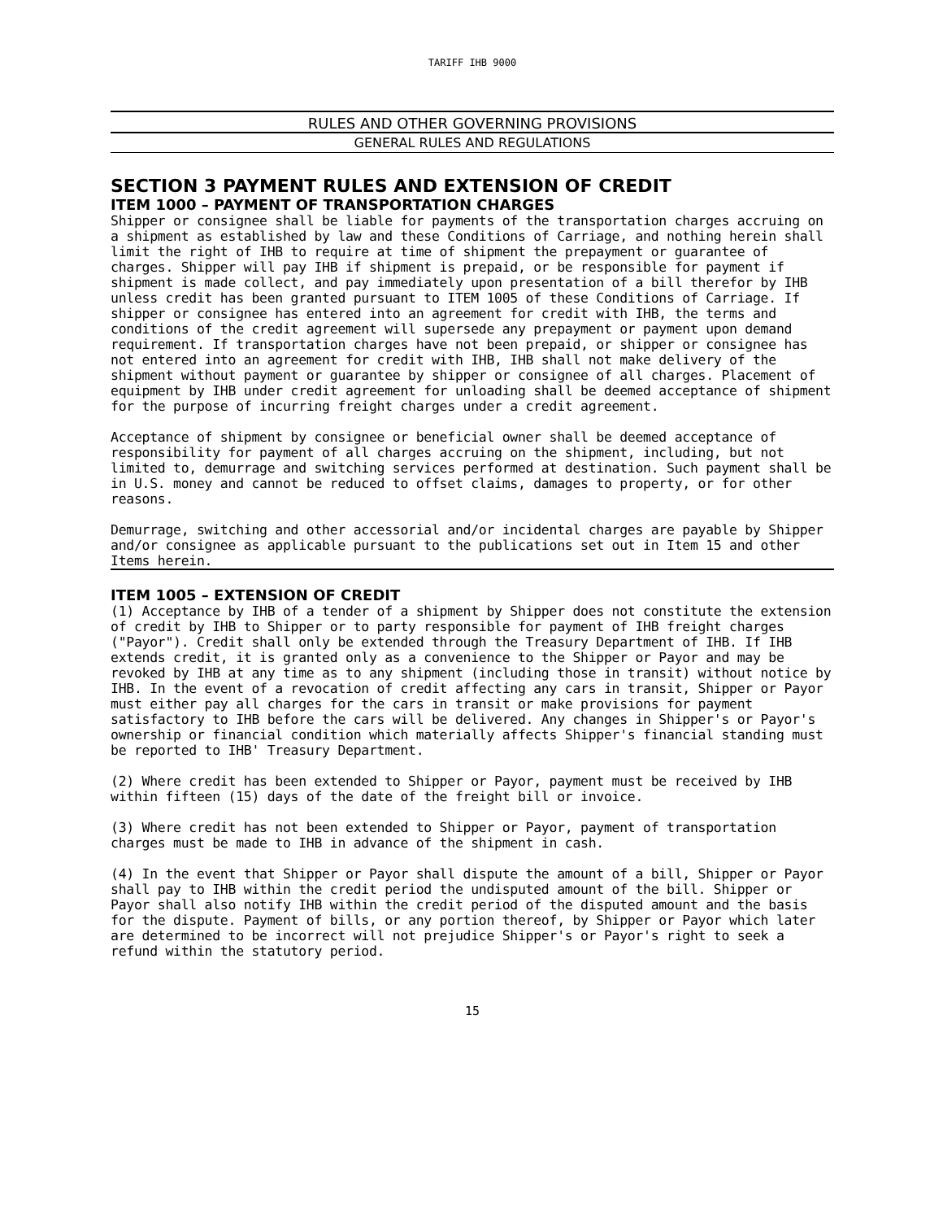TARIFF IHB 9000
RULES AND OTHER GOVERNING PROVISIONS
GENERAL RULES AND REGULATIONS
SECTION 3 PAYMENT RULES AND EXTENSION OF CREDIT
ITEM 1000 – PAYMENT OF TRANSPORTATION CHARGES
Shipper or consignee shall be liable for payments of the transportation charges accruing on a shipment as established by law and these Conditions of Carriage, and nothing herein shall limit the right of IHB to require at time of shipment the prepayment or guarantee of charges. Shipper will pay IHB if shipment is prepaid, or be responsible for payment if shipment is made collect, and pay immediately upon presentation of a bill therefor by IHB unless credit has been granted pursuant to ITEM 1005 of these Conditions of Carriage. If shipper or consignee has entered into an agreement for credit with IHB, the terms and conditions of the credit agreement will supersede any prepayment or payment upon demand requirement. If transportation charges have not been prepaid, or shipper or consignee has not entered into an agreement for credit with IHB, IHB shall not make delivery of the shipment without payment or guarantee by shipper or consignee of all charges. Placement of equipment by IHB under credit agreement for unloading shall be deemed acceptance of shipment for the purpose of incurring freight charges under a credit agreement.
Acceptance of shipment by consignee or beneficial owner shall be deemed acceptance of responsibility for payment of all charges accruing on the shipment, including, but not limited to, demurrage and switching services performed at destination. Such payment shall be in U.S. money and cannot be reduced to offset claims, damages to property, or for other reasons.
Demurrage, switching and other accessorial and/or incidental charges are payable by Shipper and/or consignee as applicable pursuant to the publications set out in Item 15 and other Items herein.
ITEM 1005 – EXTENSION OF CREDIT
(1) Acceptance by IHB of a tender of a shipment by Shipper does not constitute the extension of credit by IHB to Shipper or to party responsible for payment of IHB freight charges ("Payor"). Credit shall only be extended through the Treasury Department of IHB. If IHB extends credit, it is granted only as a convenience to the Shipper or Payor and may be revoked by IHB at any time as to any shipment (including those in transit) without notice by IHB. In the event of a revocation of credit affecting any cars in transit, Shipper or Payor must either pay all charges for the cars in transit or make provisions for payment satisfactory to IHB before the cars will be delivered. Any changes in Shipper's or Payor's ownership or financial condition which materially affects Shipper's financial standing must be reported to IHB' Treasury Department.
(2) Where credit has been extended to Shipper or Payor, payment must be received by IHB within fifteen (15) days of the date of the freight bill or invoice.
(3) Where credit has not been extended to Shipper or Payor, payment of transportation charges must be made to IHB in advance of the shipment in cash.
(4) In the event that Shipper or Payor shall dispute the amount of a bill, Shipper or Payor shall pay to IHB within the credit period the undisputed amount of the bill. Shipper or Payor shall also notify IHB within the credit period of the disputed amount and the basis for the dispute. Payment of bills, or any portion thereof, by Shipper or Payor which later are determined to be incorrect will not prejudice Shipper's or Payor's right to seek a refund within the statutory period.
15